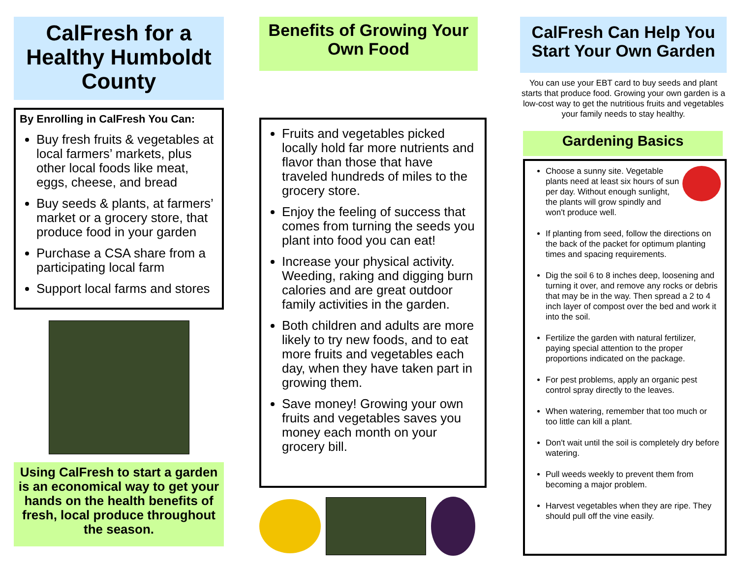CalFresh for a Healthy Humboldt County
By Enrolling in CalFresh You Can:
Buy fresh fruits & vegetables at local farmers’ markets, plus other local foods like meat, eggs, cheese, and bread
Buy seeds & plants, at farmers’ market or a grocery store, that produce food in your garden
Purchase a CSA share from a participating local farm
Support local farms and stores
Using CalFresh to start a garden is an economical way to get your hands on the health benefits of fresh, local produce throughout the season.
Benefits of Growing Your Own Food
Fruits and vegetables picked locally hold far more nutrients and flavor than those that have traveled hundreds of miles to the grocery store.
Enjoy the feeling of success that comes from turning the seeds you plant into food you can eat!
Increase your physical activity. Weeding, raking and digging burn calories and are great outdoor family activities in the garden.
Both children and adults are more likely to try new foods, and to eat more fruits and vegetables each day, when they have taken part in growing them.
Save money! Growing your own fruits and vegetables saves you money each month on your grocery bill.
CalFresh Can Help You Start Your Own Garden
You can use your EBT card to buy seeds and plant starts that produce food. Growing your own garden is a low-cost way to get the nutritious fruits and vegetables your family needs to stay healthy.
Gardening Basics
Choose a sunny site. Vegetable plants need at least six hours of sun per day. Without enough sunlight, the plants will grow spindly and won't produce well.
If planting from seed, follow the directions on the back of the packet for optimum planting times and spacing requirements.
Dig the soil 6 to 8 inches deep, loosening and turning it over, and remove any rocks or debris that may be in the way. Then spread a 2 to 4 inch layer of compost over the bed and work it into the soil.
Fertilize the garden with natural fertilizer, paying special attention to the proper proportions indicated on the package.
For pest problems, apply an organic pest control spray directly to the leaves.
When watering, remember that too much or too little can kill a plant.
Don't wait until the soil is completely dry before watering.
Pull weeds weekly to prevent them from becoming a major problem.
Harvest vegetables when they are ripe. They should pull off the vine easily.